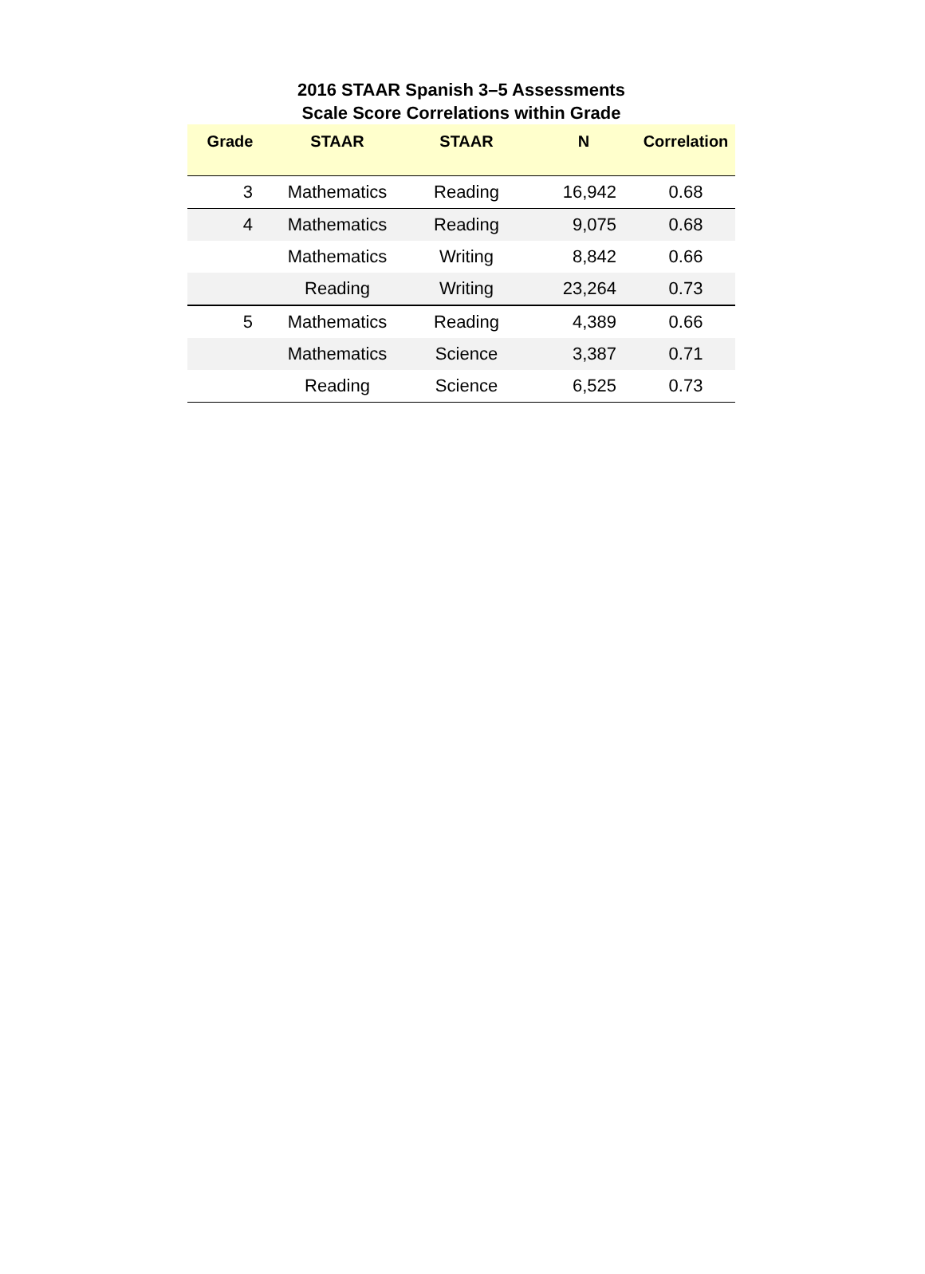2016 STAAR Spanish 3–5 Assessments
Scale Score Correlations within Grade
| Grade | STAAR | STAAR | N | Correlation |
| --- | --- | --- | --- | --- |
| 3 | Mathematics | Reading | 16,942 | 0.68 |
| 4 | Mathematics | Reading | 9,075 | 0.68 |
| | Mathematics | Writing | 8,842 | 0.66 |
| | Reading | Writing | 23,264 | 0.73 |
| 5 | Mathematics | Reading | 4,389 | 0.66 |
| | Mathematics | Science | 3,387 | 0.71 |
| | Reading | Science | 6,525 | 0.73 |